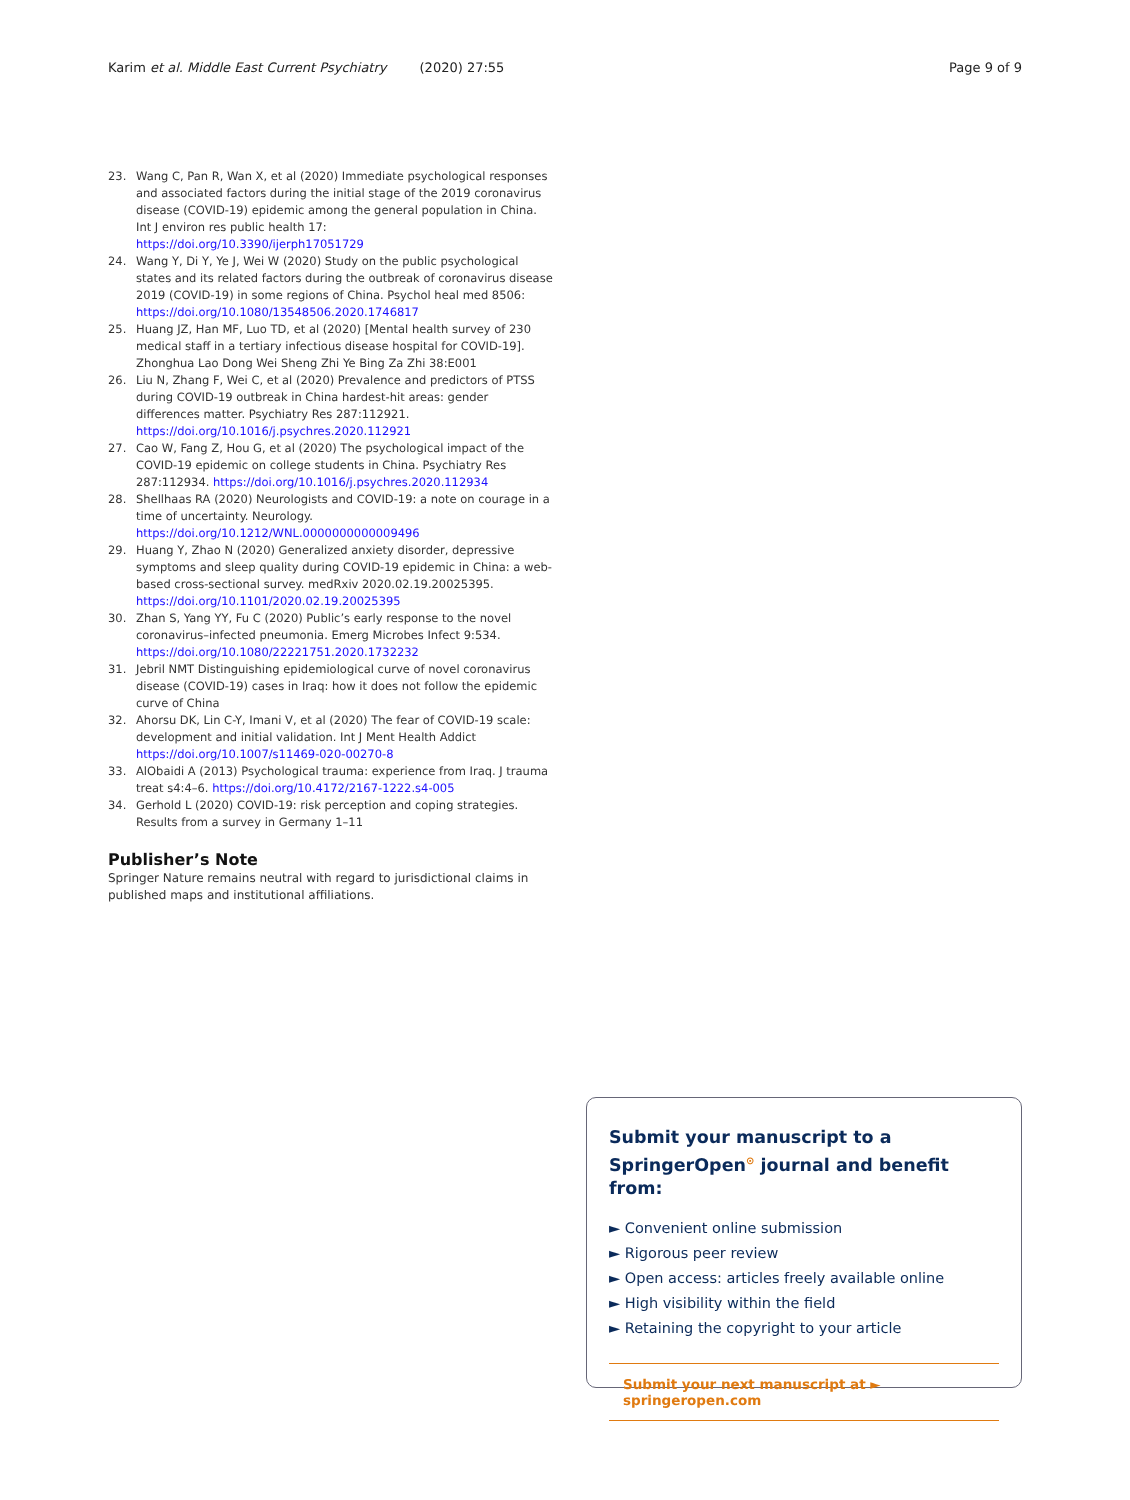Karim et al. Middle East Current Psychiatry (2020) 27:55 Page 9 of 9
23. Wang C, Pan R, Wan X, et al (2020) Immediate psychological responses and associated factors during the initial stage of the 2019 coronavirus disease (COVID-19) epidemic among the general population in China. Int J environ res public health 17: https://doi.org/10.3390/ijerph17051729
24. Wang Y, Di Y, Ye J, Wei W (2020) Study on the public psychological states and its related factors during the outbreak of coronavirus disease 2019 (COVID-19) in some regions of China. Psychol heal med 8506: https://doi.org/10.1080/13548506.2020.1746817
25. Huang JZ, Han MF, Luo TD, et al (2020) [Mental health survey of 230 medical staff in a tertiary infectious disease hospital for COVID-19]. Zhonghua Lao Dong Wei Sheng Zhi Ye Bing Za Zhi 38:E001
26. Liu N, Zhang F, Wei C, et al (2020) Prevalence and predictors of PTSS during COVID-19 outbreak in China hardest-hit areas: gender differences matter. Psychiatry Res 287:112921. https://doi.org/10.1016/j.psychres.2020.112921
27. Cao W, Fang Z, Hou G, et al (2020) The psychological impact of the COVID-19 epidemic on college students in China. Psychiatry Res 287:112934. https://doi.org/10.1016/j.psychres.2020.112934
28. Shellhaas RA (2020) Neurologists and COVID-19: a note on courage in a time of uncertainty. Neurology. https://doi.org/10.1212/WNL.0000000000009496
29. Huang Y, Zhao N (2020) Generalized anxiety disorder, depressive symptoms and sleep quality during COVID-19 epidemic in China: a web-based cross-sectional survey. medRxiv 2020.02.19.20025395. https://doi.org/10.1101/2020.02.19.20025395
30. Zhan S, Yang YY, Fu C (2020) Public’s early response to the novel coronavirus–infected pneumonia. Emerg Microbes Infect 9:534. https://doi.org/10.1080/22221751.2020.1732232
31. Jebril NMT Distinguishing epidemiological curve of novel coronavirus disease (COVID-19) cases in Iraq: how it does not follow the epidemic curve of China
32. Ahorsu DK, Lin C-Y, Imani V, et al (2020) The fear of COVID-19 scale: development and initial validation. Int J Ment Health Addict https://doi.org/10.1007/s11469-020-00270-8
33. AlObaidi A (2013) Psychological trauma: experience from Iraq. J trauma treat s4:4–6. https://doi.org/10.4172/2167-1222.s4-005
34. Gerhold L (2020) COVID-19: risk perception and coping strategies. Results from a survey in Germany 1–11
Publisher’s Note
Springer Nature remains neutral with regard to jurisdictional claims in published maps and institutional affiliations.
Submit your manuscript to a SpringerOpen<sup>⊙</sup> journal and benefit from:
► Convenient online submission
► Rigorous peer review
► Open access: articles freely available online
► High visibility within the field
► Retaining the copyright to your article
Submit your next manuscript at ► springeropen.com